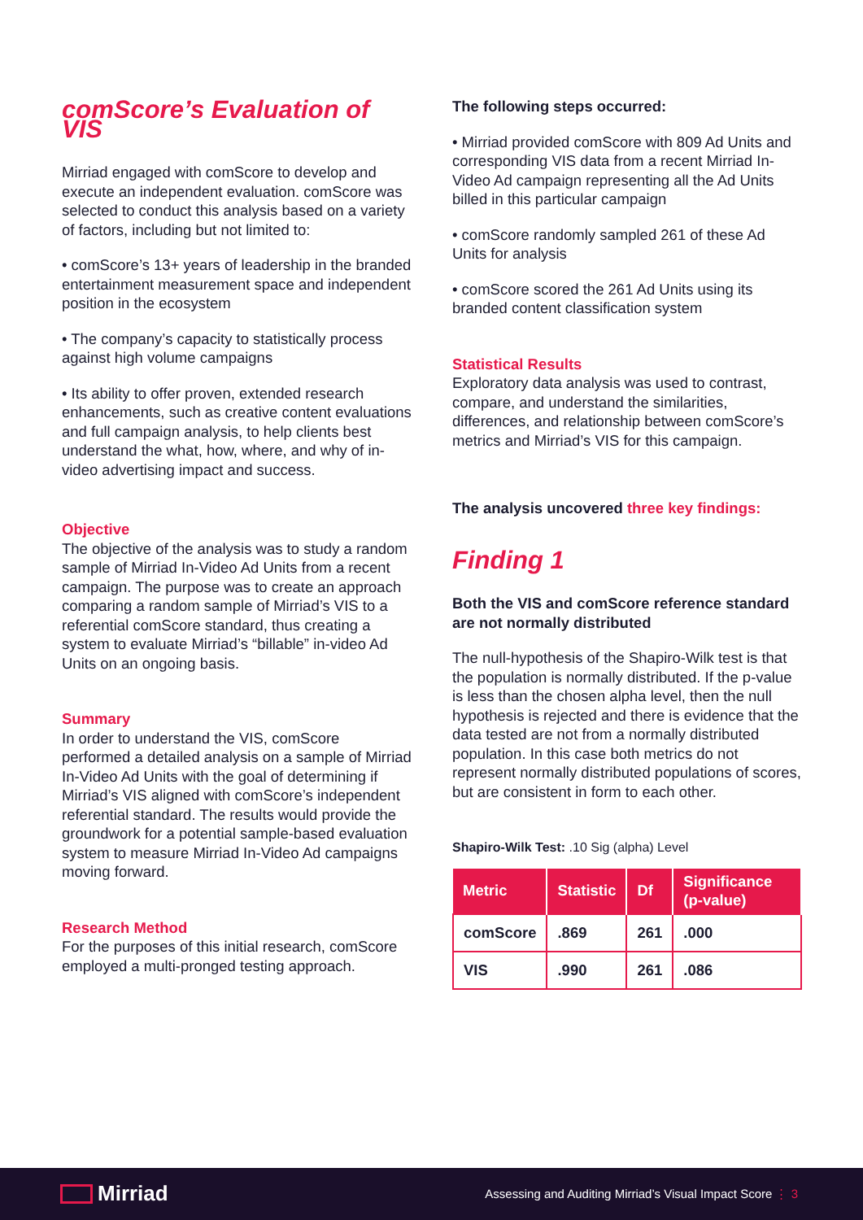comScore’s Evaluation of VIS
Mirriad engaged with comScore to develop and execute an independent evaluation. comScore was selected to conduct this analysis based on a variety of factors, including but not limited to:
• comScore’s 13+ years of leadership in the branded entertainment measurement space and independent position in the ecosystem
• The company’s capacity to statistically process against high volume campaigns
• Its ability to offer proven, extended research enhancements, such as creative content evaluations and full campaign analysis, to help clients best understand the what, how, where, and why of in-video advertising impact and success.
Objective
The objective of the analysis was to study a random sample of Mirriad In-Video Ad Units from a recent campaign. The purpose was to create an approach comparing a random sample of Mirriad’s VIS to a referential comScore standard, thus creating a system to evaluate Mirriad’s “billable” in-video Ad Units on an ongoing basis.
Summary
In order to understand the VIS, comScore performed a detailed analysis on a sample of Mirriad In-Video Ad Units with the goal of determining if Mirriad’s VIS aligned with comScore’s independent referential standard. The results would provide the groundwork for a potential sample-based evaluation system to measure Mirriad In-Video Ad campaigns moving forward.
Research Method
For the purposes of this initial research, comScore employed a multi-pronged testing approach.
The following steps occurred:
• Mirriad provided comScore with 809 Ad Units and corresponding VIS data from a recent Mirriad In-Video Ad campaign representing all the Ad Units billed in this particular campaign
• comScore randomly sampled 261 of these Ad Units for analysis
• comScore scored the 261 Ad Units using its branded content classification system
Statistical Results
Exploratory data analysis was used to contrast, compare, and understand the similarities, differences, and relationship between comScore’s metrics and Mirriad’s VIS for this campaign.
The analysis uncovered three key findings:
Finding 1
Both the VIS and comScore reference standard are not normally distributed
The null-hypothesis of the Shapiro-Wilk test is that the population is normally distributed. If the p-value is less than the chosen alpha level, then the null hypothesis is rejected and there is evidence that the data tested are not from a normally distributed population. In this case both metrics do not represent normally distributed populations of scores, but are consistent in form to each other.
Shapiro-Wilk Test: .10 Sig (alpha) Level
| Metric | Statistic | Df | Significance (p-value) |
| --- | --- | --- | --- |
| comScore | .869 | 261 | .000 |
| VIS | .990 | 261 | .086 |
Mirriad
Assessing and Auditing Mirriad’s Visual Impact Score ⋮ 3